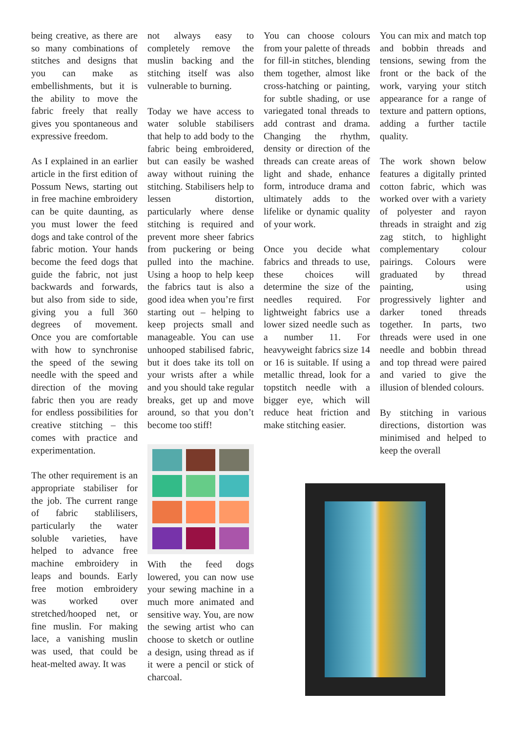being creative, as there are so many combinations of stitches and designs that you can make as embellishments, but it is the ability to move the fabric freely that really gives you spontaneous and expressive freedom.
As I explained in an earlier article in the first edition of Possum News, starting out in free machine embroidery can be quite daunting, as you must lower the feed dogs and take control of the fabric motion. Your hands become the feed dogs that guide the fabric, not just backwards and forwards, but also from side to side, giving you a full 360 degrees of movement. Once you are comfortable with how to synchronise the speed of the sewing needle with the speed and direction of the moving fabric then you are ready for endless possibilities for creative stitching – this comes with practice and experimentation.
The other requirement is an appropriate stabiliser for the job. The current range of fabric stablilisers, particularly the water soluble varieties, have helped to advance free machine embroidery in leaps and bounds. Early free motion embroidery was worked over stretched/hooped net, or fine muslin. For making lace, a vanishing muslin was used, that could be heat-melted away. It was
not always easy to completely remove the muslin backing and the stitching itself was also vulnerable to burning.
Today we have access to water soluble stabilisers that help to add body to the fabric being embroidered, but can easily be washed away without ruining the stitching. Stabilisers help to lessen distortion, particularly where dense stitching is required and prevent more sheer fabrics from puckering or being pulled into the machine. Using a hoop to help keep the fabrics taut is also a good idea when you’re first starting out – helping to keep projects small and manageable. You can use unhooped stabilised fabric, but it does take its toll on your wrists after a while and you should take regular breaks, get up and move around, so that you don’t become too stiff!
With the feed dogs lowered, you can now use your sewing machine in a much more animated and sensitive way. You, are now the sewing artist who can choose to sketch or outline a design, using thread as if it were a pencil or stick of charcoal.
You can choose colours from your palette of threads for fill-in stitches, blending them together, almost like cross-hatching or painting, for subtle shading, or use variegated tonal threads to add contrast and drama. Changing the rhythm, density or direction of the threads can create areas of light and shade, enhance form, introduce drama and ultimately adds to the lifelike or dynamic quality of your work.
Once you decide what fabrics and threads to use, these choices will determine the size of the needles required. For lightweight fabrics use a lower sized needle such as a number 11. For heavyweight fabrics size 14 or 16 is suitable. If using a metallic thread, look for a topstitch needle with a bigger eye, which will reduce heat friction and make stitching easier.
You can mix and match top and bobbin threads and tensions, sewing from the front or the back of the work, varying your stitch appearance for a range of texture and pattern options, adding a further tactile quality.
The work shown below features a digitally printed cotton fabric, which was worked over with a variety of polyester and rayon threads in straight and zig zag stitch, to highlight complementary colour pairings. Colours were graduated by thread painting, using progressively lighter and darker toned threads together. In parts, two threads were used in one needle and bobbin thread and top thread were paired and varied to give the illusion of blended colours.
By stitching in various directions, distortion was minimised and helped to keep the overall